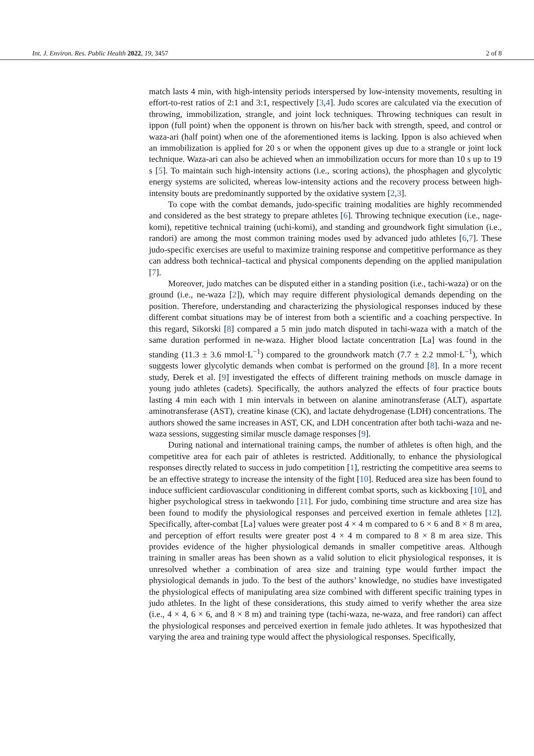Int. J. Environ. Res. Public Health 2022, 19, 3457 2 of 8
match lasts 4 min, with high-intensity periods interspersed by low-intensity movements, resulting in effort-to-rest ratios of 2:1 and 3:1, respectively [3,4]. Judo scores are calculated via the execution of throwing, immobilization, strangle, and joint lock techniques. Throwing techniques can result in ippon (full point) when the opponent is thrown on his/her back with strength, speed, and control or waza-ari (half point) when one of the aforementioned items is lacking. Ippon is also achieved when an immobilization is applied for 20 s or when the opponent gives up due to a strangle or joint lock technique. Waza-ari can also be achieved when an immobilization occurs for more than 10 s up to 19 s [5]. To maintain such high-intensity actions (i.e., scoring actions), the phosphagen and glycolytic energy systems are solicited, whereas low-intensity actions and the recovery process between high-intensity bouts are predominantly supported by the oxidative system [2,3].
To cope with the combat demands, judo-specific training modalities are highly recommended and considered as the best strategy to prepare athletes [6]. Throwing technique execution (i.e., nage-komi), repetitive technical training (uchi-komi), and standing and groundwork fight simulation (i.e., randori) are among the most common training modes used by advanced judo athletes [6,7]. These judo-specific exercises are useful to maximize training response and competitive performance as they can address both technical–tactical and physical components depending on the applied manipulation [7].
Moreover, judo matches can be disputed either in a standing position (i.e., tachi-waza) or on the ground (i.e., ne-waza [2]), which may require different physiological demands depending on the position. Therefore, understanding and characterizing the physiological responses induced by these different combat situations may be of interest from both a scientific and a coaching perspective. In this regard, Sikorski [8] compared a 5 min judo match disputed in tachi-waza with a match of the same duration performed in ne-waza. Higher blood lactate concentration [La] was found in the standing (11.3 ± 3.6 mmol·L<sup>−1</sup>) compared to the groundwork match (7.7 ± 2.2 mmol·L<sup>−1</sup>), which suggests lower glycolytic demands when combat is performed on the ground [8]. In a more recent study, Đerek et al. [9] investigated the effects of different training methods on muscle damage in young judo athletes (cadets). Specifically, the authors analyzed the effects of four practice bouts lasting 4 min each with 1 min intervals in between on alanine aminotransferase (ALT), aspartate aminotransferase (AST), creatine kinase (CK), and lactate dehydrogenase (LDH) concentrations. The authors showed the same increases in AST, CK, and LDH concentration after both tachi-waza and ne-waza sessions, suggesting similar muscle damage responses [9].
During national and international training camps, the number of athletes is often high, and the competitive area for each pair of athletes is restricted. Additionally, to enhance the physiological responses directly related to success in judo competition [1], restricting the competitive area seems to be an effective strategy to increase the intensity of the fight [10]. Reduced area size has been found to induce sufficient cardiovascular conditioning in different combat sports, such as kickboxing [10], and higher psychological stress in taekwondo [11]. For judo, combining time structure and area size has been found to modify the physiological responses and perceived exertion in female athletes [12]. Specifically, after-combat [La] values were greater post 4 × 4 m compared to 6 × 6 and 8 × 8 m area, and perception of effort results were greater post 4 × 4 m compared to 8 × 8 m area size. This provides evidence of the higher physiological demands in smaller competitive areas. Although training in smaller areas has been shown as a valid solution to elicit physiological responses, it is unresolved whether a combination of area size and training type would further impact the physiological demands in judo. To the best of the authors’ knowledge, no studies have investigated the physiological effects of manipulating area size combined with different specific training types in judo athletes. In the light of these considerations, this study aimed to verify whether the area size (i.e., 4 × 4, 6 × 6, and 8 × 8 m) and training type (tachi-waza, ne-waza, and free randori) can affect the physiological responses and perceived exertion in female judo athletes. It was hypothesized that varying the area and training type would affect the physiological responses. Specifically,